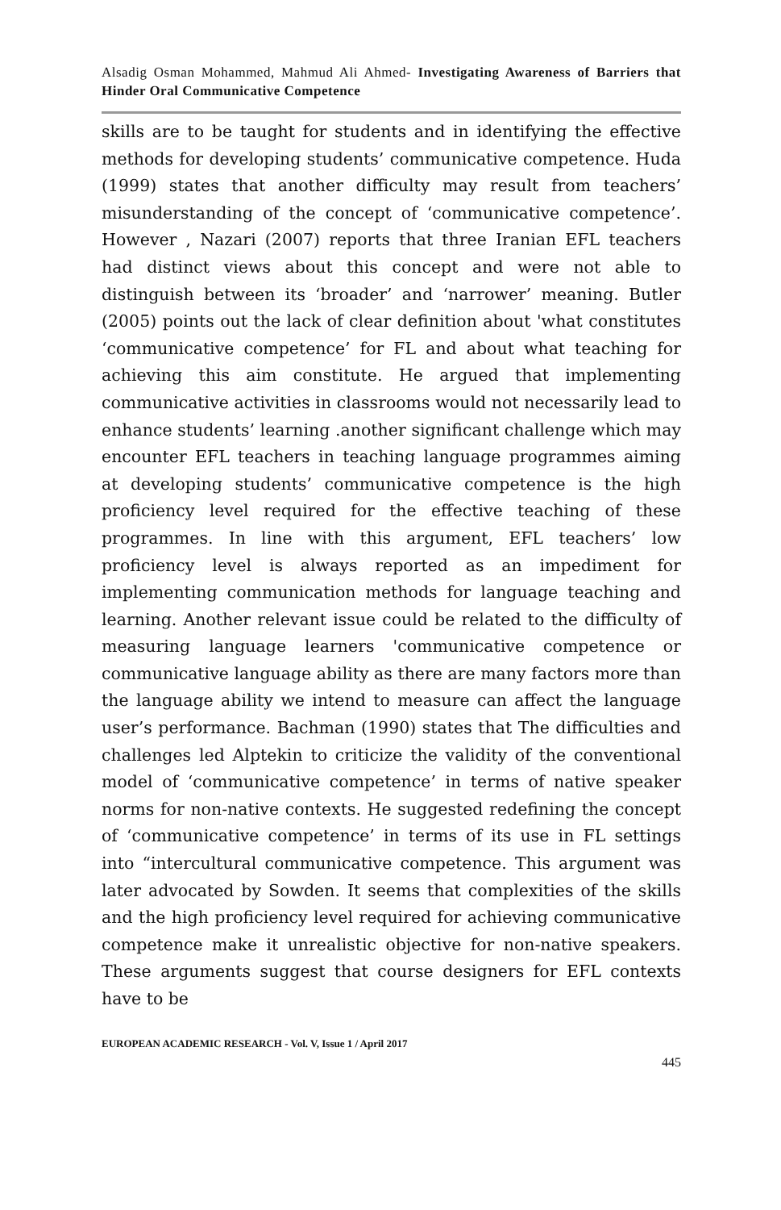Alsadig Osman Mohammed, Mahmud Ali Ahmed- Investigating Awareness of Barriers that Hinder Oral Communicative Competence
skills are to be taught for students and in identifying the effective methods for developing students’ communicative competence. Huda (1999) states that another difficulty may result from teachers’ misunderstanding of the concept of ‘communicative competence’. However , Nazari (2007) reports that three Iranian EFL teachers had distinct views about this concept and were not able to distinguish between its ‘broader’ and ‘narrower’ meaning. Butler (2005) points out the lack of clear definition about 'what constitutes ‘communicative competence’ for FL and about what teaching for achieving this aim constitute. He argued that implementing communicative activities in classrooms would not necessarily lead to enhance students’ learning .another significant challenge which may encounter EFL teachers in teaching language programmes aiming at developing students’ communicative competence is the high proficiency level required for the effective teaching of these programmes. In line with this argument, EFL teachers’ low proficiency level is always reported as an impediment for implementing communication methods for language teaching and learning. Another relevant issue could be related to the difficulty of measuring language learners 'communicative competence or communicative language ability as there are many factors more than the language ability we intend to measure can affect the language user’s performance. Bachman (1990) states that The difficulties and challenges led Alptekin to criticize the validity of the conventional model of ‘communicative competence’ in terms of native speaker norms for non-native contexts. He suggested redefining the concept of ‘communicative competence’ in terms of its use in FL settings into “intercultural communicative competence. This argument was later advocated by Sowden. It seems that complexities of the skills and the high proficiency level required for achieving communicative competence make it unrealistic objective for non-native speakers. These arguments suggest that course designers for EFL contexts have to be
EUROPEAN ACADEMIC RESEARCH - Vol. V, Issue 1 / April 2017
445